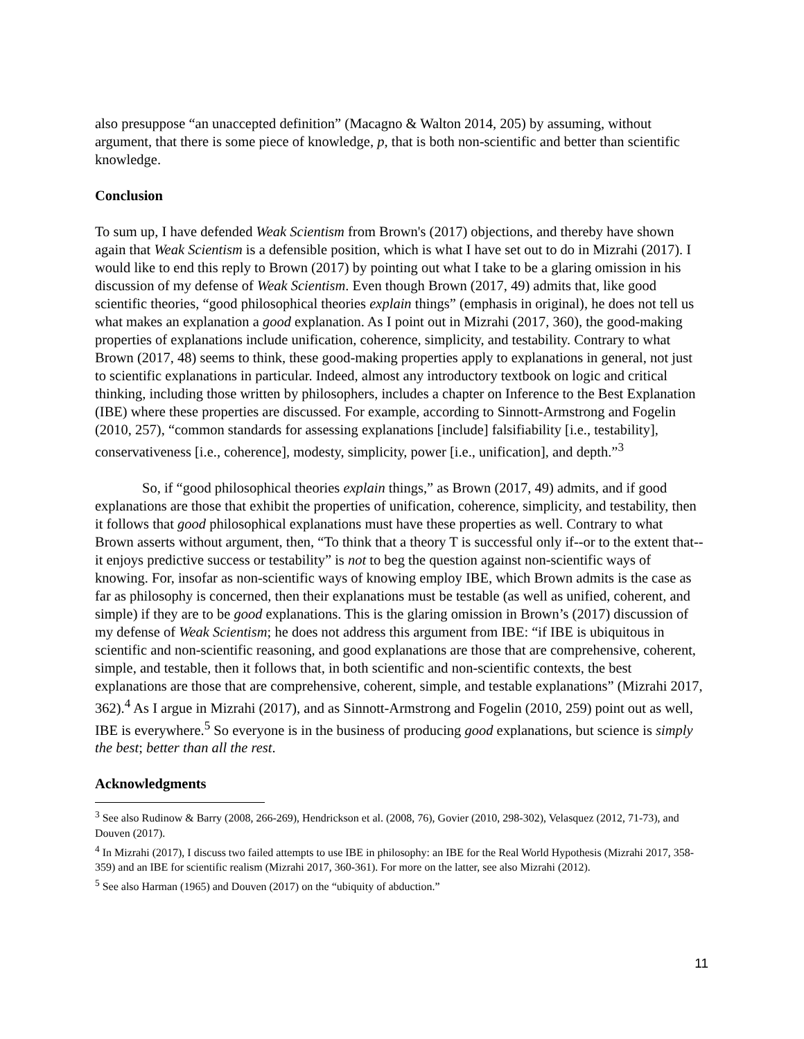also presuppose “an unaccepted definition” (Macagno & Walton 2014, 205) by assuming, without argument, that there is some piece of knowledge, p, that is both non-scientific and better than scientific knowledge.
Conclusion
To sum up, I have defended Weak Scientism from Brown's (2017) objections, and thereby have shown again that Weak Scientism is a defensible position, which is what I have set out to do in Mizrahi (2017). I would like to end this reply to Brown (2017) by pointing out what I take to be a glaring omission in his discussion of my defense of Weak Scientism. Even though Brown (2017, 49) admits that, like good scientific theories, “good philosophical theories explain things” (emphasis in original), he does not tell us what makes an explanation a good explanation. As I point out in Mizrahi (2017, 360), the good-making properties of explanations include unification, coherence, simplicity, and testability. Contrary to what Brown (2017, 48) seems to think, these good-making properties apply to explanations in general, not just to scientific explanations in particular. Indeed, almost any introductory textbook on logic and critical thinking, including those written by philosophers, includes a chapter on Inference to the Best Explanation (IBE) where these properties are discussed. For example, according to Sinnott-Armstrong and Fogelin (2010, 257), “common standards for assessing explanations [include] falsifiability [i.e., testability], conservativeness [i.e., coherence], modesty, simplicity, power [i.e., unification], and depth.”<sup>3</sup>
So, if “good philosophical theories explain things,” as Brown (2017, 49) admits, and if good explanations are those that exhibit the properties of unification, coherence, simplicity, and testability, then it follows that good philosophical explanations must have these properties as well. Contrary to what Brown asserts without argument, then, “To think that a theory T is successful only if--or to the extent that--it enjoys predictive success or testability” is not to beg the question against non-scientific ways of knowing. For, insofar as non-scientific ways of knowing employ IBE, which Brown admits is the case as far as philosophy is concerned, then their explanations must be testable (as well as unified, coherent, and simple) if they are to be good explanations. This is the glaring omission in Brown’s (2017) discussion of my defense of Weak Scientism; he does not address this argument from IBE: “if IBE is ubiquitous in scientific and non-scientific reasoning, and good explanations are those that are comprehensive, coherent, simple, and testable, then it follows that, in both scientific and non-scientific contexts, the best explanations are those that are comprehensive, coherent, simple, and testable explanations” (Mizrahi 2017, 362).<sup>4</sup> As I argue in Mizrahi (2017), and as Sinnott-Armstrong and Fogelin (2010, 259) point out as well, IBE is everywhere.<sup>5</sup> So everyone is in the business of producing good explanations, but science is simply the best; better than all the rest.
Acknowledgments
<sup>3</sup> See also Rudinow & Barry (2008, 266-269), Hendrickson et al. (2008, 76), Govier (2010, 298-302), Velasquez (2012, 71-73), and Douven (2017).
<sup>4</sup> In Mizrahi (2017), I discuss two failed attempts to use IBE in philosophy: an IBE for the Real World Hypothesis (Mizrahi 2017, 358-359) and an IBE for scientific realism (Mizrahi 2017, 360-361). For more on the latter, see also Mizrahi (2012).
<sup>5</sup> See also Harman (1965) and Douven (2017) on the “ubiquity of abduction.”
11